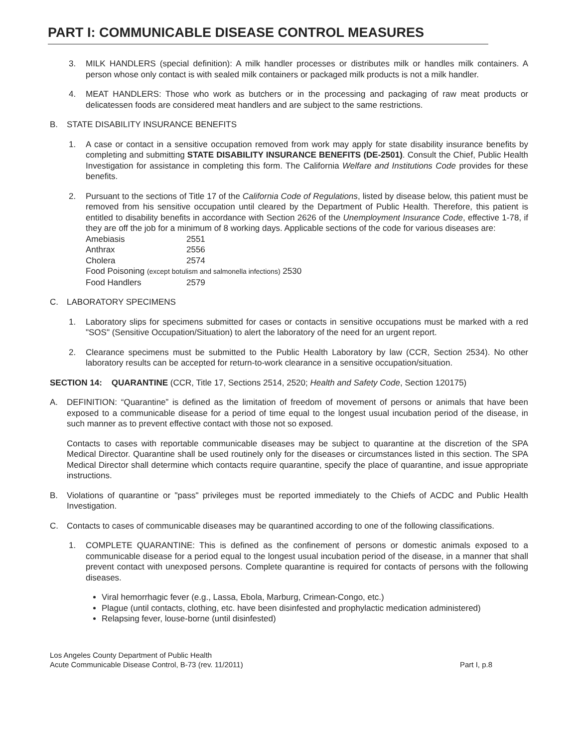PART I: COMMUNICABLE DISEASE CONTROL MEASURES
3. MILK HANDLERS (special definition): A milk handler processes or distributes milk or handles milk containers. A person whose only contact is with sealed milk containers or packaged milk products is not a milk handler.
4. MEAT HANDLERS: Those who work as butchers or in the processing and packaging of raw meat products or delicatessen foods are considered meat handlers and are subject to the same restrictions.
B. STATE DISABILITY INSURANCE BENEFITS
1. A case or contact in a sensitive occupation removed from work may apply for state disability insurance benefits by completing and submitting STATE DISABILITY INSURANCE BENEFITS (DE-2501). Consult the Chief, Public Health Investigation for assistance in completing this form. The California Welfare and Institutions Code provides for these benefits.
2. Pursuant to the sections of Title 17 of the California Code of Regulations, listed by disease below, this patient must be removed from his sensitive occupation until cleared by the Department of Public Health. Therefore, this patient is entitled to disability benefits in accordance with Section 2626 of the Unemployment Insurance Code, effective 1-78, if they are off the job for a minimum of 8 working days. Applicable sections of the code for various diseases are:
| Amebiasis | 2551 |
| Anthrax | 2556 |
| Cholera | 2574 |
| Food Poisoning (except botulism and salmonella infections) 2530 | |
| Food Handlers | 2579 |
C. LABORATORY SPECIMENS
1. Laboratory slips for specimens submitted for cases or contacts in sensitive occupations must be marked with a red "SOS" (Sensitive Occupation/Situation) to alert the laboratory of the need for an urgent report.
2. Clearance specimens must be submitted to the Public Health Laboratory by law (CCR, Section 2534). No other laboratory results can be accepted for return-to-work clearance in a sensitive occupation/situation.
SECTION 14: QUARANTINE (CCR, Title 17, Sections 2514, 2520; Health and Safety Code, Section 120175)
A. DEFINITION: “Quarantine” is defined as the limitation of freedom of movement of persons or animals that have been exposed to a communicable disease for a period of time equal to the longest usual incubation period of the disease, in such manner as to prevent effective contact with those not so exposed.
Contacts to cases with reportable communicable diseases may be subject to quarantine at the discretion of the SPA Medical Director. Quarantine shall be used routinely only for the diseases or circumstances listed in this section. The SPA Medical Director shall determine which contacts require quarantine, specify the place of quarantine, and issue appropriate instructions.
B. Violations of quarantine or "pass" privileges must be reported immediately to the Chiefs of ACDC and Public Health Investigation.
C. Contacts to cases of communicable diseases may be quarantined according to one of the following classifications.
1. COMPLETE QUARANTINE: This is defined as the confinement of persons or domestic animals exposed to a communicable disease for a period equal to the longest usual incubation period of the disease, in a manner that shall prevent contact with unexposed persons. Complete quarantine is required for contacts of persons with the following diseases.
Viral hemorrhagic fever (e.g., Lassa, Ebola, Marburg, Crimean-Congo, etc.)
Plague (until contacts, clothing, etc. have been disinfested and prophylactic medication administered)
Relapsing fever, louse-borne (until disinfested)
Los Angeles County Department of Public Health
Acute Communicable Disease Control, B-73 (rev. 11/2011)
Part I, p.8